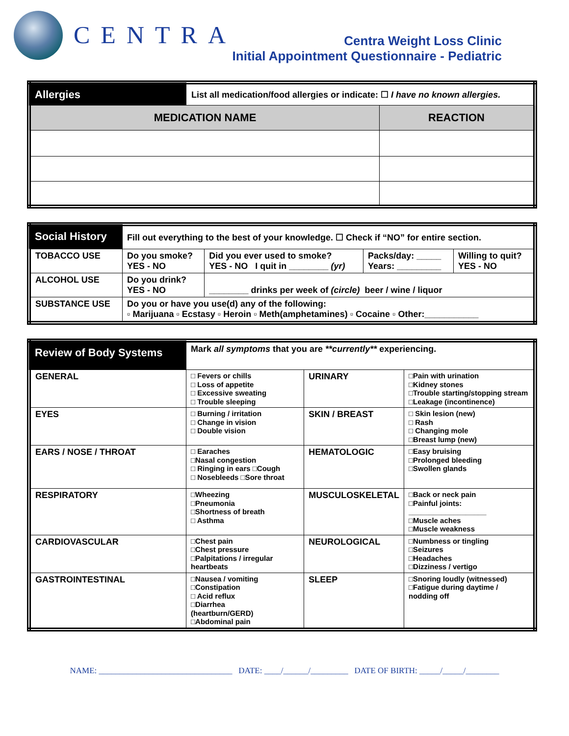CENTRA
Centra Weight Loss Clinic
Initial Appointment Questionnaire - Pediatric
| Allergies | List all medication/food allergies or indicate: ☐ I have no known allergies. | |
| MEDICATION NAME | | REACTION |
| Social History | Fill out everything to the best of your knowledge. ☐ Check if “NO” for entire section. | | | |
| TOBACCO USE | Do you smoke? YES - NO | Did you ever used to smoke? YES - NO I quit in ________ (yr) | Packs/day: _____ Years: _________ | Willing to quit? YES - NO |
| ALCOHOL USE | Do you drink? YES - NO | ________ drinks per week of (circle) beer / wine / liquor | | |
| SUBSTANCE USE | Do you or have you use(d) any of the following: ▫ Marijuana ▫ Ecstasy ▫ Heroin ▫ Meth(amphetamines) ▫ Cocaine ▫ Other:___________ | | | |
| Review of Body Systems | Mark all symptoms that you are **currently** experiencing. | | |
| GENERAL | □ Fevers or chills □ Loss of appetite □ Excessive sweating □ Trouble sleeping | URINARY | □Pain with urination □Kidney stones □Trouble starting/stopping stream □Leakage (incontinence) |
| EYES | □ Burning / irritation □ Change in vision □ Double vision | SKIN / BREAST | □ Skin lesion (new) □ Rash □ Changing mole □Breast lump (new) |
| EARS / NOSE / THROAT | □ Earaches □Nasal congestion □ Ringing in ears □Cough □ Nosebleeds □Sore throat | HEMATOLOGIC | □Easy bruising □Prolonged bleeding □Swollen glands |
| RESPIRATORY | □Wheezing □Pneumonia □Shortness of breath □ Asthma | MUSCULOSKELETAL | □Back or neck pain □Painful joints: ___________________ □Muscle aches □Muscle weakness |
| CARDIOVASCULAR | □Chest pain □Chest pressure □Palpitations / irregular heartbeats | NEUROLOGICAL | □Numbness or tingling □Seizures □Headaches □Dizziness / vertigo |
| GASTROINTESTINAL | □Nausea / vomiting □Constipation □ Acid reflux □Diarrhea (heartburn/GERD) □Abdominal pain | SLEEP | □Snoring loudly (witnessed) □Fatigue during daytime / nodding off |
NAME: ________________________________ DATE: ____/______/_________ DATE OF BIRTH: _____/_____/________